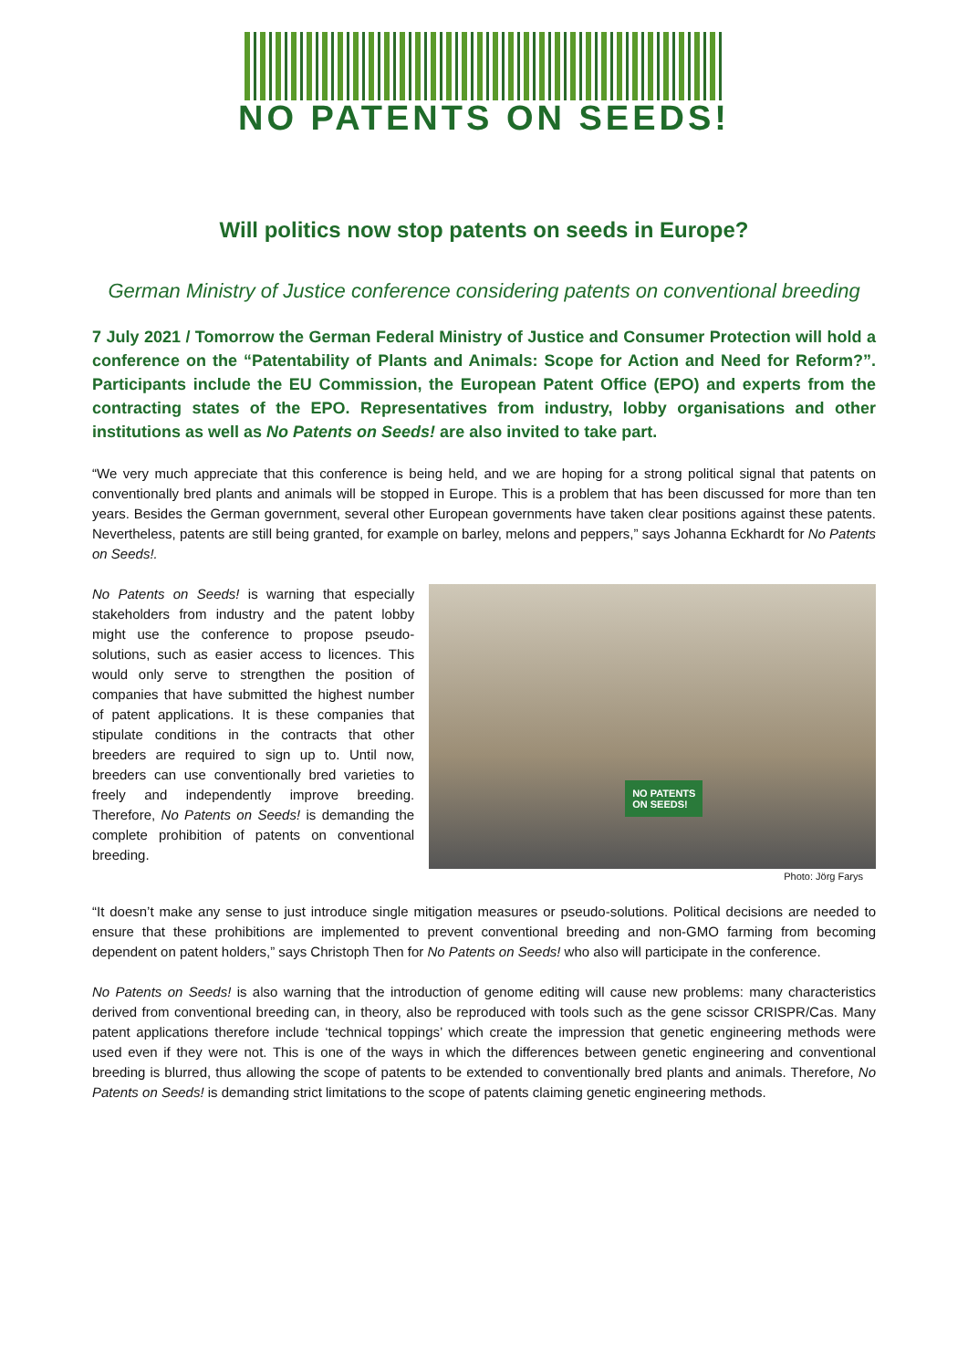NO PATENTS ON SEEDS!
Will politics now stop patents on seeds in Europe?
German Ministry of Justice conference considering patents on conventional breeding
7 July 2021 / Tomorrow the German Federal Ministry of Justice and Consumer Protection will hold a conference on the “Patentability of Plants and Animals: Scope for Action and Need for Reform?”. Participants include the EU Commission, the European Patent Office (EPO) and experts from the contracting states of the EPO. Representatives from industry, lobby organisations and other institutions as well as No Patents on Seeds! are also invited to take part.
“We very much appreciate that this conference is being held, and we are hoping for a strong political signal that patents on conventionally bred plants and animals will be stopped in Europe. This is a problem that has been discussed for more than ten years. Besides the German government, several other European governments have taken clear positions against these patents. Nevertheless, patents are still being granted, for example on barley, melons and peppers,” says Johanna Eckhardt for No Patents on Seeds!.
No Patents on Seeds! is warning that especially stakeholders from industry and the patent lobby might use the conference to propose pseudo-solutions, such as easier access to licences. This would only serve to strengthen the position of companies that have submitted the highest number of patent applications. It is these companies that stipulate conditions in the contracts that other breeders are required to sign up to. Until now, breeders can use conventionally bred varieties to freely and independently improve breeding. Therefore, No Patents on Seeds! is demanding the complete prohibition of patents on conventional breeding.
NO PATENTS
ON SEEDS!
Photo: Jörg Farys
“It doesn’t make any sense to just introduce single mitigation measures or pseudo-solutions. Political decisions are needed to ensure that these prohibitions are implemented to prevent conventional breeding and non-GMO farming from becoming dependent on patent holders,” says Christoph Then for No Patents on Seeds! who also will participate in the conference.
No Patents on Seeds! is also warning that the introduction of genome editing will cause new problems: many characteristics derived from conventional breeding can, in theory, also be reproduced with tools such as the gene scissor CRISPR/Cas. Many patent applications therefore include ‘technical toppings’ which create the impression that genetic engineering methods were used even if they were not. This is one of the ways in which the differences between genetic engineering and conventional breeding is blurred, thus allowing the scope of patents to be extended to conventionally bred plants and animals. Therefore, No Patents on Seeds! is demanding strict limitations to the scope of patents claiming genetic engineering methods.